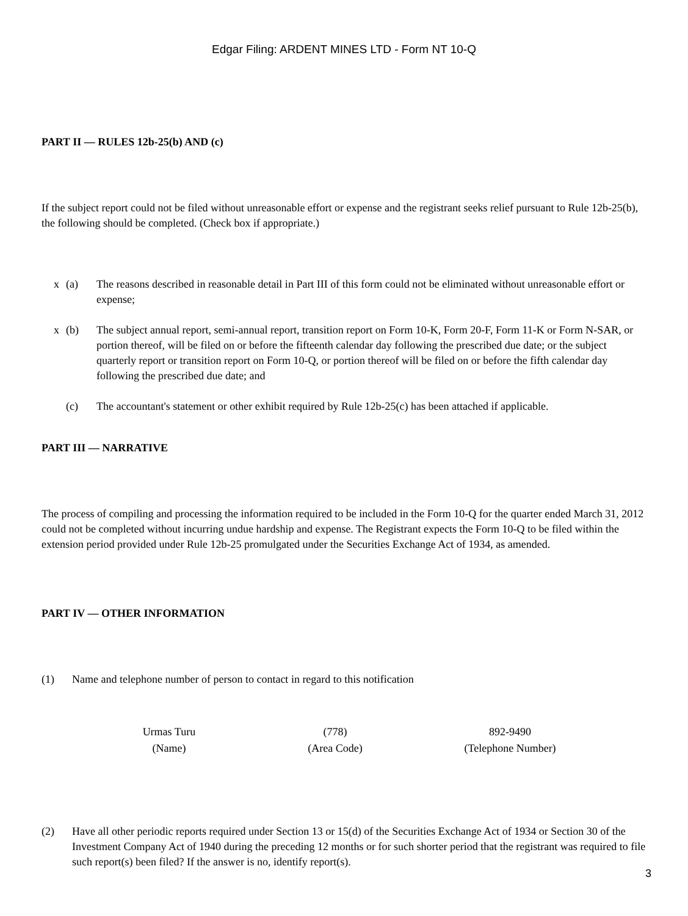Edgar Filing: ARDENT MINES LTD - Form NT 10-Q
PART II — RULES 12b-25(b) AND (c)
If the subject report could not be filed without unreasonable effort or expense and the registrant seeks relief pursuant to Rule 12b-25(b), the following should be completed. (Check box if appropriate.)
x (a) The reasons described in reasonable detail in Part III of this form could not be eliminated without unreasonable effort or expense;
x (b) The subject annual report, semi-annual report, transition report on Form 10-K, Form 20-F, Form 11-K or Form N-SAR, or portion thereof, will be filed on or before the fifteenth calendar day following the prescribed due date; or the subject quarterly report or transition report on Form 10-Q, or portion thereof will be filed on or before the fifth calendar day following the prescribed due date; and
(c) The accountant's statement or other exhibit required by Rule 12b-25(c) has been attached if applicable.
PART III — NARRATIVE
The process of compiling and processing the information required to be included in the Form 10-Q for the quarter ended March 31, 2012 could not be completed without incurring undue hardship and expense. The Registrant expects the Form 10-Q to be filed within the extension period provided under Rule 12b-25 promulgated under the Securities Exchange Act of 1934, as amended.
PART IV — OTHER INFORMATION
(1) Name and telephone number of person to contact in regard to this notification
Urmas Turu
(Name)
(778)
(Area Code)
892-9490
(Telephone Number)
(2) Have all other periodic reports required under Section 13 or 15(d) of the Securities Exchange Act of 1934 or Section 30 of the Investment Company Act of 1940 during the preceding 12 months or for such shorter period that the registrant was required to file such report(s) been filed? If the answer is no, identify report(s).
3